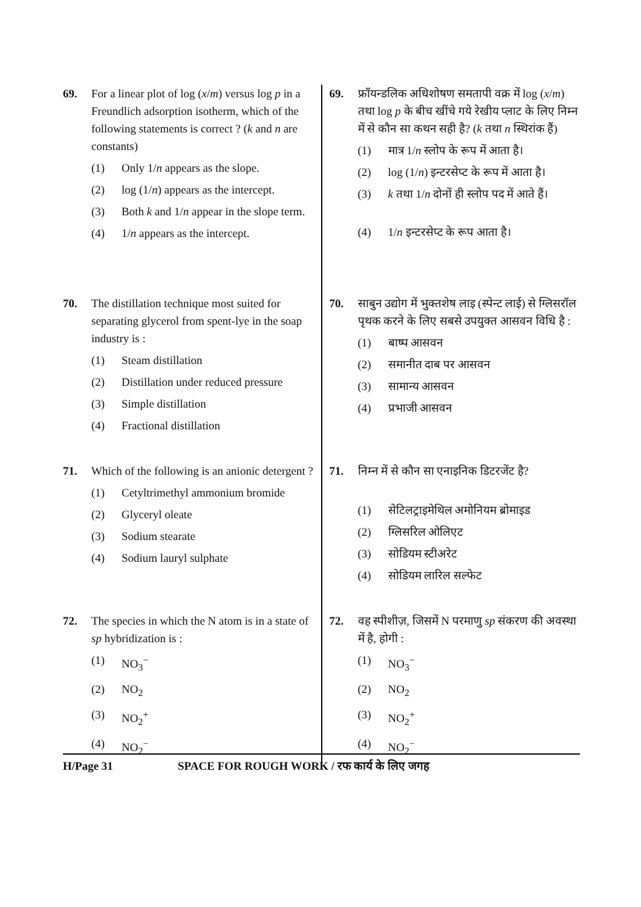69. For a linear plot of log (x/m) versus log p in a Freundlich adsorption isotherm, which of the following statements is correct ? (k and n are constants)
(1) Only 1/n appears as the slope.
(2) log (1/n) appears as the intercept.
(3) Both k and 1/n appear in the slope term.
(4) 1/n appears as the intercept.
70. The distillation technique most suited for separating glycerol from spent-lye in the soap industry is :
(1) Steam distillation
(2) Distillation under reduced pressure
(3) Simple distillation
(4) Fractional distillation
71. Which of the following is an anionic detergent ?
(1) Cetyltrimethyl ammonium bromide
(2) Glyceryl oleate
(3) Sodium stearate
(4) Sodium lauryl sulphate
72. The species in which the N atom is in a state of sp hybridization is :
(1) NO<sub>3</sub><sup>−</sup>
(2) NO<sub>2</sub>
(3) NO<sub>2</sub><sup>+</sup>
(4) NO<sub>2</sub><sup>−</sup>
69. फ्रॉयन्डलिक अधिशोषण समतापी वक्र में log (x/m) तथा log p के बीच खींचे गये रेखीय प्लाट के लिए निम्न में से कौन सा कथन सही है? (k तथा n स्थिरांक हैं)
(1) मात्र 1/n स्लोप के रूप में आता है।
(2) log (1/n) इन्टरसेप्ट के रूप में आता है।
(3) k तथा 1/n दोनों ही स्लोप पद में आते हैं।
(4) 1/n इन्टरसेप्ट के रूप आता है।
70. साबुन उद्योग में भुक्तशेष लाइ (स्पेन्ट लाई) से ग्लिसरॉल पृथक करने के लिए सबसे उपयुक्त आसवन विधि है :
(1) बाष्प आसवन
(2) समानीत दाब पर आसवन
(3) सामान्य आसवन
(4) प्रभाजी आसवन
71. निम्न में से कौन सा एनाइनिक डिटरजेंट है?
(1) सेटिलट्राइमेथिल अमोनियम ब्रोमाइड
(2) ग्लिसरिल ओलिएट
(3) सोडियम स्टीअरेट
(4) सोडियम लारिल सल्फेट
72. वह स्पीशीज़, जिसमें N परमाणु sp संकरण की अवस्था में है, होगी :
(1) NO<sub>3</sub><sup>−</sup>
(2) NO<sub>2</sub>
(3) NO<sub>2</sub><sup>+</sup>
(4) NO<sub>2</sub><sup>−</sup>
H/Page 31 SPACE FOR ROUGH WORK / रफ कार्य के लिए जगह